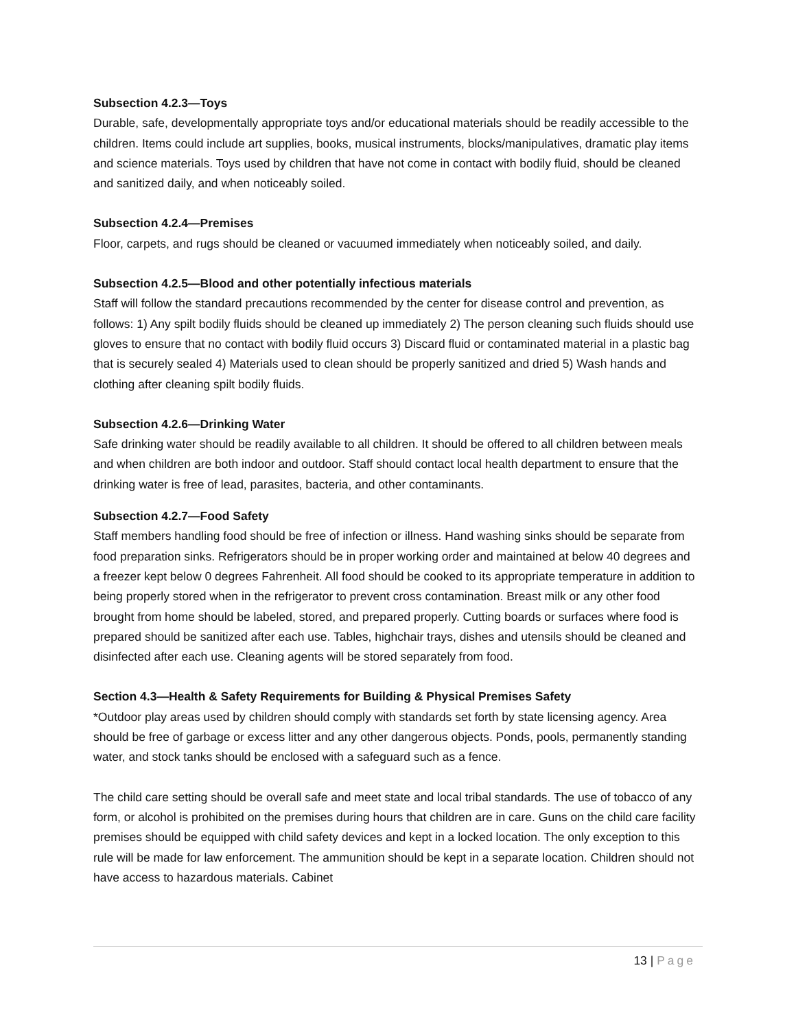Subsection 4.2.3—Toys
Durable, safe, developmentally appropriate toys and/or educational materials should be readily accessible to the children. Items could include art supplies, books, musical instruments, blocks/manipulatives, dramatic play items and science materials. Toys used by children that have not come in contact with bodily fluid, should be cleaned and sanitized daily, and when noticeably soiled.
Subsection 4.2.4—Premises
Floor, carpets, and rugs should be cleaned or vacuumed immediately when noticeably soiled, and daily.
Subsection 4.2.5—Blood and other potentially infectious materials
Staff will follow the standard precautions recommended by the center for disease control and prevention, as follows: 1) Any spilt bodily fluids should be cleaned up immediately 2) The person cleaning such fluids should use gloves to ensure that no contact with bodily fluid occurs 3) Discard fluid or contaminated material in a plastic bag that is securely sealed 4) Materials used to clean should be properly sanitized and dried 5) Wash hands and clothing after cleaning spilt bodily fluids.
Subsection 4.2.6—Drinking Water
Safe drinking water should be readily available to all children. It should be offered to all children between meals and when children are both indoor and outdoor. Staff should contact local health department to ensure that the drinking water is free of lead, parasites, bacteria, and other contaminants.
Subsection 4.2.7—Food Safety
Staff members handling food should be free of infection or illness. Hand washing sinks should be separate from food preparation sinks. Refrigerators should be in proper working order and maintained at below 40 degrees and a freezer kept below 0 degrees Fahrenheit. All food should be cooked to its appropriate temperature in addition to being properly stored when in the refrigerator to prevent cross contamination. Breast milk or any other food brought from home should be labeled, stored, and prepared properly. Cutting boards or surfaces where food is prepared should be sanitized after each use. Tables, highchair trays, dishes and utensils should be cleaned and disinfected after each use. Cleaning agents will be stored separately from food.
Section 4.3—Health & Safety Requirements for Building & Physical Premises Safety
*Outdoor play areas used by children should comply with standards set forth by state licensing agency. Area should be free of garbage or excess litter and any other dangerous objects. Ponds, pools, permanently standing water, and stock tanks should be enclosed with a safeguard such as a fence.
The child care setting should be overall safe and meet state and local tribal standards. The use of tobacco of any form, or alcohol is prohibited on the premises during hours that children are in care. Guns on the child care facility premises should be equipped with child safety devices and kept in a locked location. The only exception to this rule will be made for law enforcement. The ammunition should be kept in a separate location. Children should not have access to hazardous materials. Cabinet
13 | Page